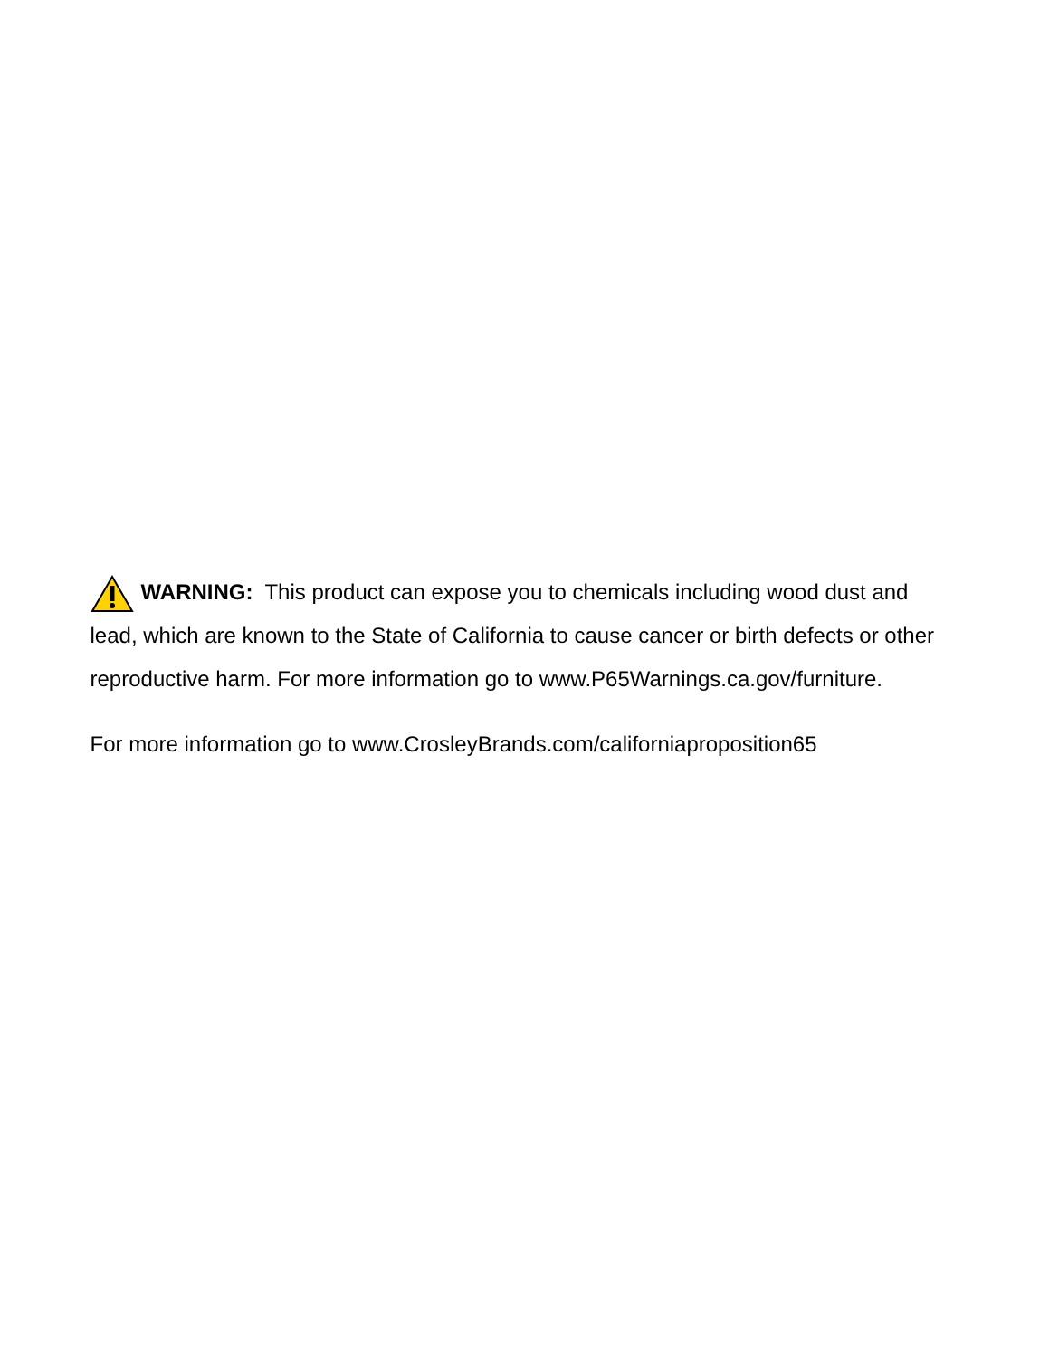WARNING: This product can expose you to chemicals including wood dust and lead, which are known to the State of California to cause cancer or birth defects or other reproductive harm. For more information go to www.P65Warnings.ca.gov/furniture.
For more information go to www.CrosleyBrands.com/californiaproposition65